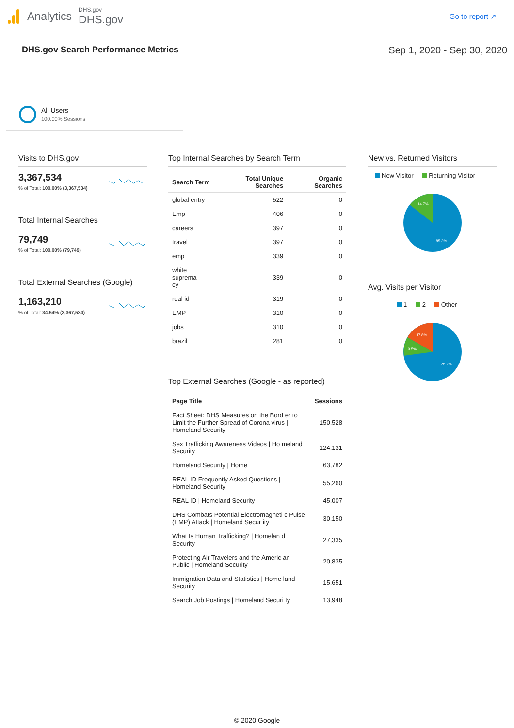Analytics
DHS.gov
DHS.gov
Go to report ↗
DHS.gov Search Performance Metrics
Sep 1, 2020 - Sep 30, 2020
All Users
100.00% Sessions
Visits to DHS.gov
3,367,534
% of Total: 100.00% (3,367,534)
Total Internal Searches
79,749
% of Total: 100.00% (79,749)
Total External Searches (Google)
1,163,210
% of Total: 34.54% (3,367,534)
Top Internal Searches by Search Term
| Search Term | Total Unique Searches | Organic Searches |
| --- | --- | --- |
| global entry | 522 | 0 |
| Emp | 406 | 0 |
| careers | 397 | 0 |
| travel | 397 | 0 |
| emp | 339 | 0 |
| white suprema cy | 339 | 0 |
| real id | 319 | 0 |
| EMP | 310 | 0 |
| jobs | 310 | 0 |
| brazil | 281 | 0 |
Top External Searches (Google - as reported)
| Page Title | Sessions |
| --- | --- |
| Fact Sheet: DHS Measures on the Bord er to Limit the Further Spread of Corona virus / Homeland Security | 150,528 |
| Sex Trafficking Awareness Videos / Ho meland Security | 124,131 |
| Homeland Security / Home | 63,782 |
| REAL ID Frequently Asked Questions / Homeland Security | 55,260 |
| REAL ID / Homeland Security | 45,007 |
| DHS Combats Potential Electromagneti c Pulse (EMP) Attack / Homeland Secur ity | 30,150 |
| What Is Human Trafficking? / Homelan d Security | 27,335 |
| Protecting Air Travelers and the Americ an Public / Homeland Security | 20,835 |
| Immigration Data and Statistics / Home land Security | 15,651 |
| Search Job Postings / Homeland Securi ty | 13,948 |
New vs. Returned Visitors
New Visitor Returning Visitor
14.7%
85.3%
Avg. Visits per Visitor
1 2 Other
17.8%
9.5%
72.7%
© 2020 Google